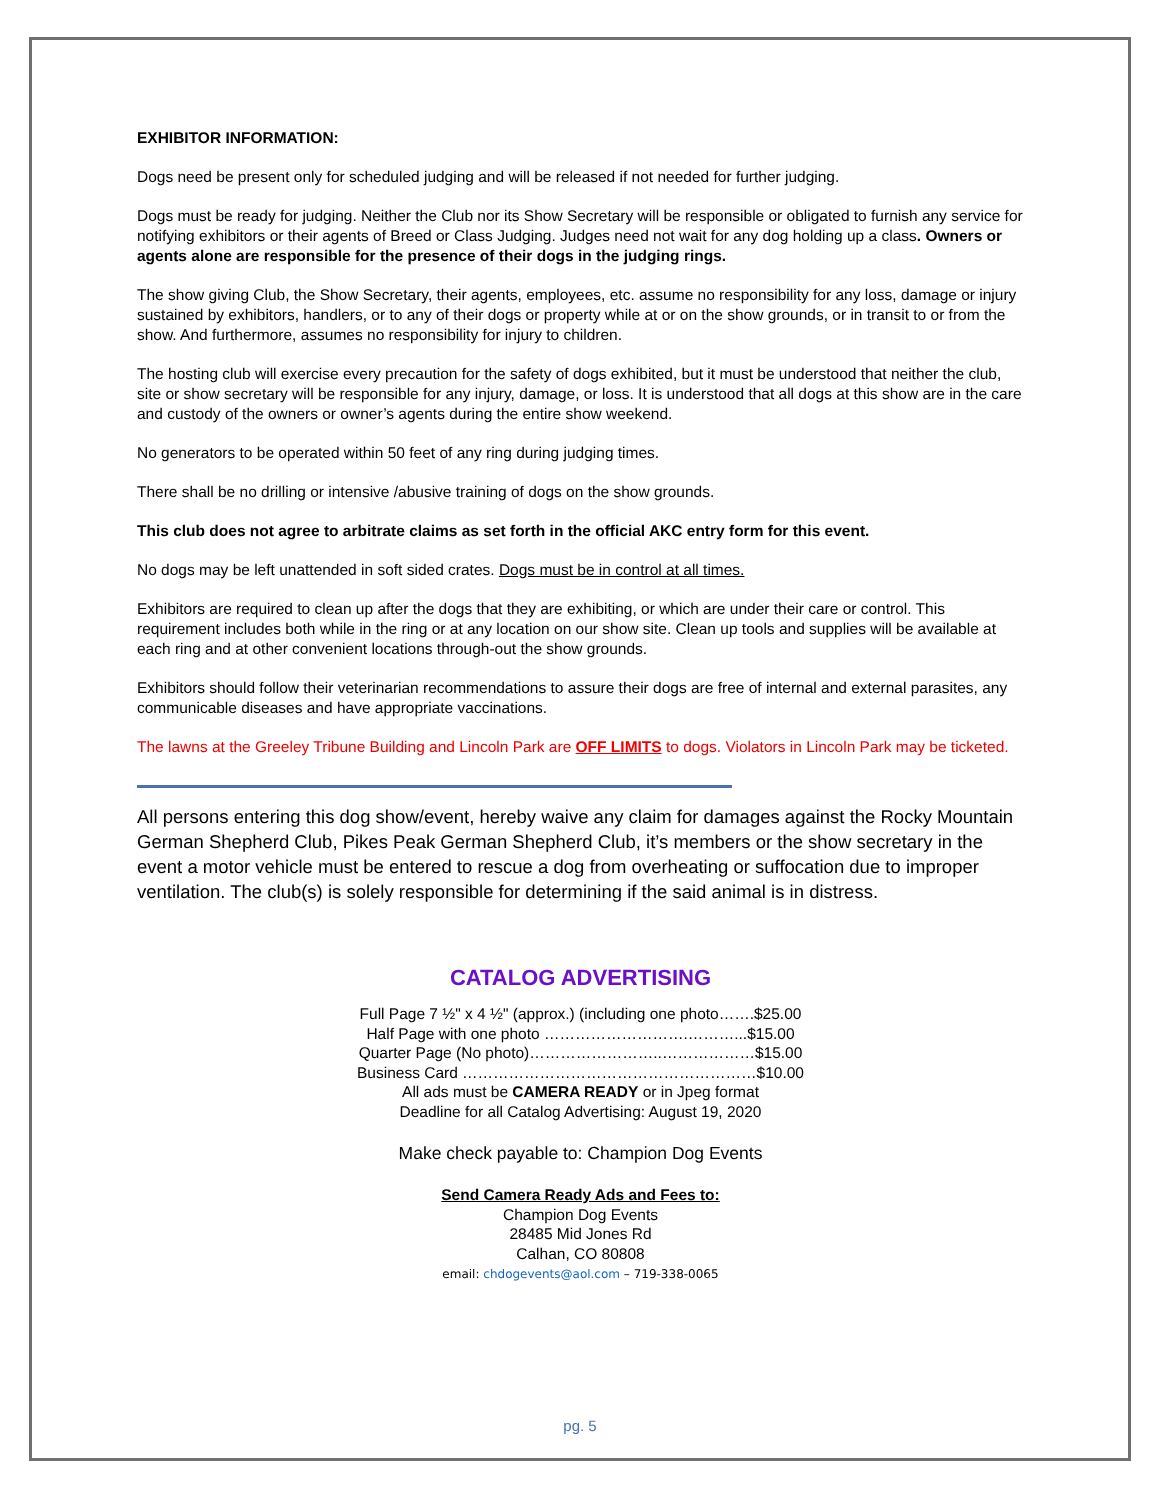EXHIBITOR INFORMATION:
Dogs need be present only for scheduled judging and will be released if not needed for further judging.
Dogs must be ready for judging. Neither the Club nor its Show Secretary will be responsible or obligated to furnish any service for notifying exhibitors or their agents of Breed or Class Judging. Judges need not wait for any dog holding up a class. Owners or agents alone are responsible for the presence of their dogs in the judging rings.
The show giving Club, the Show Secretary, their agents, employees, etc. assume no responsibility for any loss, damage or injury sustained by exhibitors, handlers, or to any of their dogs or property while at or on the show grounds, or in transit to or from the show. And furthermore, assumes no responsibility for injury to children.
The hosting club will exercise every precaution for the safety of dogs exhibited, but it must be understood that neither the club, site or show secretary will be responsible for any injury, damage, or loss. It is understood that all dogs at this show are in the care and custody of the owners or owner’s agents during the entire show weekend.
No generators to be operated within 50 feet of any ring during judging times.
There shall be no drilling or intensive /abusive training of dogs on the show grounds.
This club does not agree to arbitrate claims as set forth in the official AKC entry form for this event.
No dogs may be left unattended in soft sided crates. Dogs must be in control at all times.
Exhibitors are required to clean up after the dogs that they are exhibiting, or which are under their care or control. This requirement includes both while in the ring or at any location on our show site. Clean up tools and supplies will be available at each ring and at other convenient locations through-out the show grounds.
Exhibitors should follow their veterinarian recommendations to assure their dogs are free of internal and external parasites, any communicable diseases and have appropriate vaccinations.
The lawns at the Greeley Tribune Building and Lincoln Park are OFF LIMITS to dogs. Violators in Lincoln Park may be ticketed.
All persons entering this dog show/event, hereby waive any claim for damages against the Rocky Mountain German Shepherd Club, Pikes Peak German Shepherd Club, it’s members or the show secretary in the event a motor vehicle must be entered to rescue a dog from overheating or suffocation due to improper ventilation. The club(s) is solely responsible for determining if the said animal is in distress.
CATALOG ADVERTISING
Full Page 7 ½" x 4 ½" (approx.) (including one photo…….$25.00
Half Page with one photo ……………………….………...$15.00
Quarter Page (No photo)……………………..………………$15.00
Business Card …………………………………………………$10.00
All ads must be CAMERA READY or in Jpeg format
Deadline for all Catalog Advertising: August 19, 2020
Make check payable to: Champion Dog Events
Send Camera Ready Ads and Fees to:
Champion Dog Events
28485 Mid Jones Rd
Calhan, CO 80808
email: chdogevents@aol.com – 719-338-0065
pg. 5